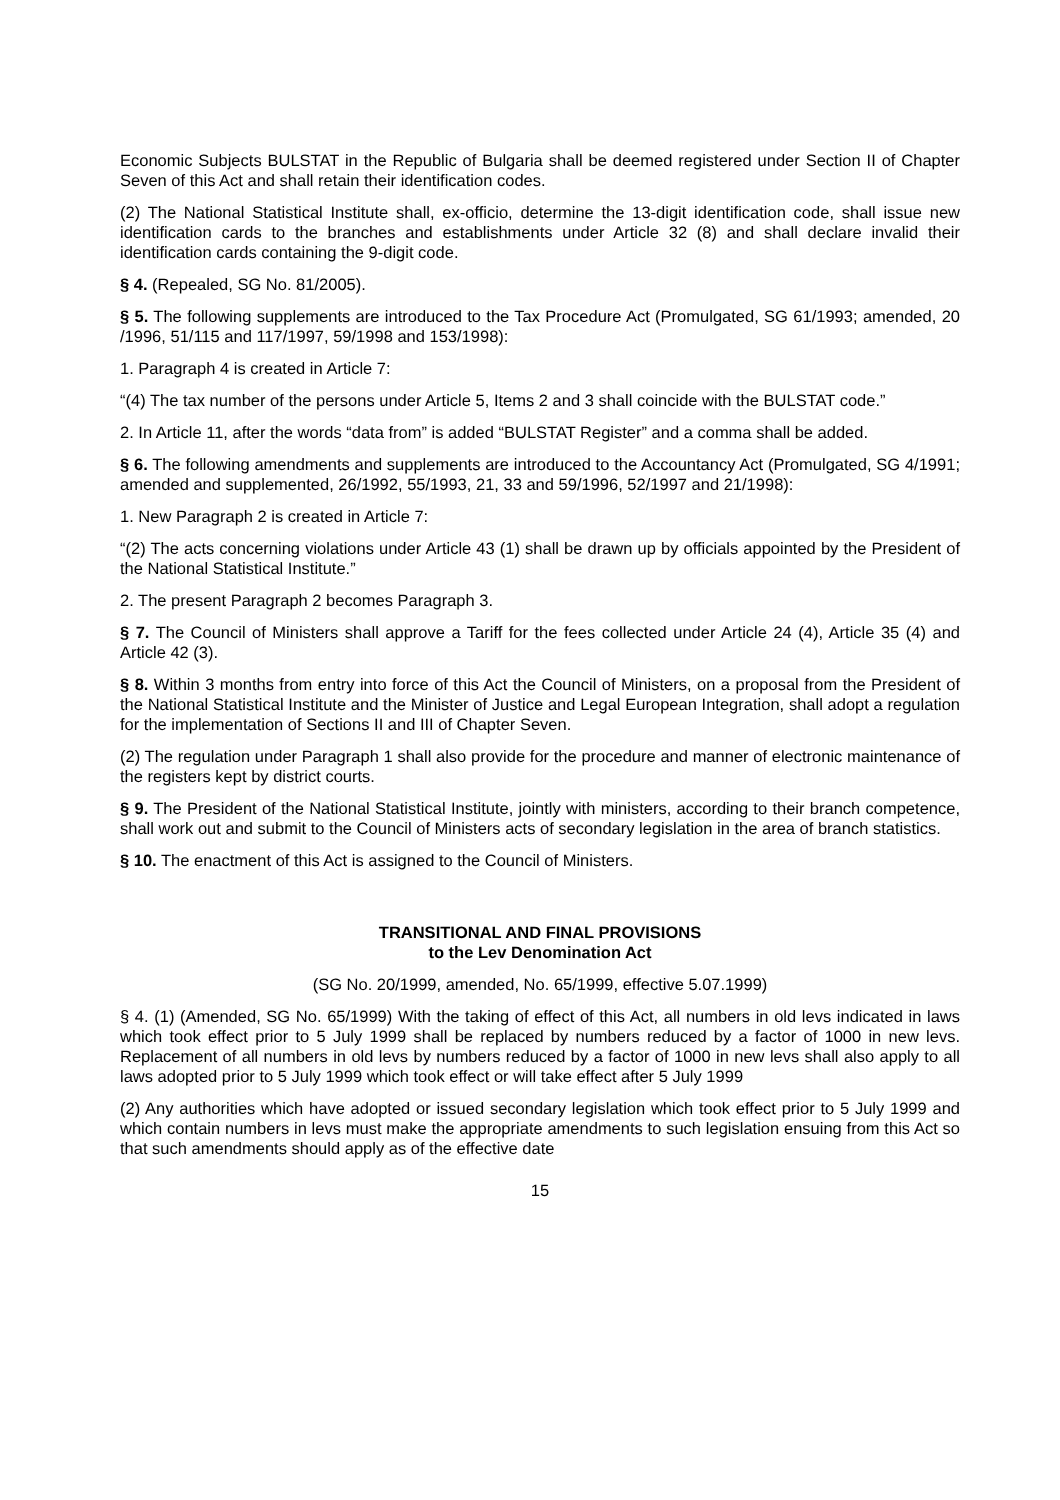Economic Subjects BULSTAT in the Republic of Bulgaria shall be deemed registered under Section II of Chapter Seven of this Act and shall retain their identification codes.
(2) The National Statistical Institute shall, ex-officio, determine the 13-digit identification code, shall issue new identification cards to the branches and establishments under Article 32 (8) and shall declare invalid their identification cards containing the 9-digit code.
§ 4. (Repealed, SG No. 81/2005).
§ 5. The following supplements are introduced to the Tax Procedure Act (Promulgated, SG 61/1993; amended, 20 /1996, 51/115 and 117/1997, 59/1998 and 153/1998):
1. Paragraph 4 is created in Article 7:
“(4) The tax number of the persons under Article 5, Items 2 and 3 shall coincide with the BULSTAT code.”
2. In Article 11, after the words “data from” is added “BULSTAT Register” and a comma shall be added.
§ 6. The following amendments and supplements are introduced to the Accountancy Act (Promulgated, SG 4/1991; amended and supplemented, 26/1992, 55/1993, 21, 33 and 59/1996, 52/1997 and 21/1998):
1. New Paragraph 2 is created in Article 7:
“(2) The acts concerning violations under Article 43 (1) shall be drawn up by officials appointed by the President of the National Statistical Institute.”
2. The present Paragraph 2 becomes Paragraph 3.
§ 7. The Council of Ministers shall approve a Tariff for the fees collected under Article 24 (4), Article 35 (4) and Article 42 (3).
§ 8. Within 3 months from entry into force of this Act the Council of Ministers, on a proposal from the President of the National Statistical Institute and the Minister of Justice and Legal European Integration, shall adopt a regulation for the implementation of Sections II and III of Chapter Seven.
(2) The regulation under Paragraph 1 shall also provide for the procedure and manner of electronic maintenance of the registers kept by district courts.
§ 9. The President of the National Statistical Institute, jointly with ministers, according to their branch competence, shall work out and submit to the Council of Ministers acts of secondary legislation in the area of branch statistics.
§ 10. The enactment of this Act is assigned to the Council of Ministers.
TRANSITIONAL AND FINAL PROVISIONS
to the Lev Denomination Act
(SG No. 20/1999, amended, No. 65/1999, effective 5.07.1999)
§ 4. (1) (Amended, SG No. 65/1999) With the taking of effect of this Act, all numbers in old levs indicated in laws which took effect prior to 5 July 1999 shall be replaced by numbers reduced by a factor of 1000 in new levs. Replacement of all numbers in old levs by numbers reduced by a factor of 1000 in new levs shall also apply to all laws adopted prior to 5 July 1999 which took effect or will take effect after 5 July 1999
(2) Any authorities which have adopted or issued secondary legislation which took effect prior to 5 July 1999 and which contain numbers in levs must make the appropriate amendments to such legislation ensuing from this Act so that such amendments should apply as of the effective date
15